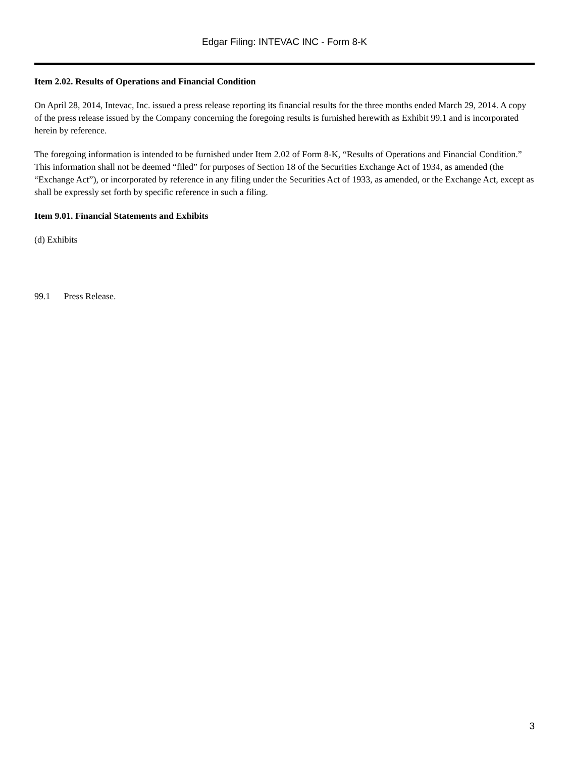Edgar Filing: INTEVAC INC - Form 8-K
Item 2.02. Results of Operations and Financial Condition
On April 28, 2014, Intevac, Inc. issued a press release reporting its financial results for the three months ended March 29, 2014. A copy of the press release issued by the Company concerning the foregoing results is furnished herewith as Exhibit 99.1 and is incorporated herein by reference.
The foregoing information is intended to be furnished under Item 2.02 of Form 8-K, “Results of Operations and Financial Condition.” This information shall not be deemed “filed” for purposes of Section 18 of the Securities Exchange Act of 1934, as amended (the “Exchange Act”), or incorporated by reference in any filing under the Securities Act of 1933, as amended, or the Exchange Act, except as shall be expressly set forth by specific reference in such a filing.
Item 9.01. Financial Statements and Exhibits
(d) Exhibits
99.1 Press Release.
3